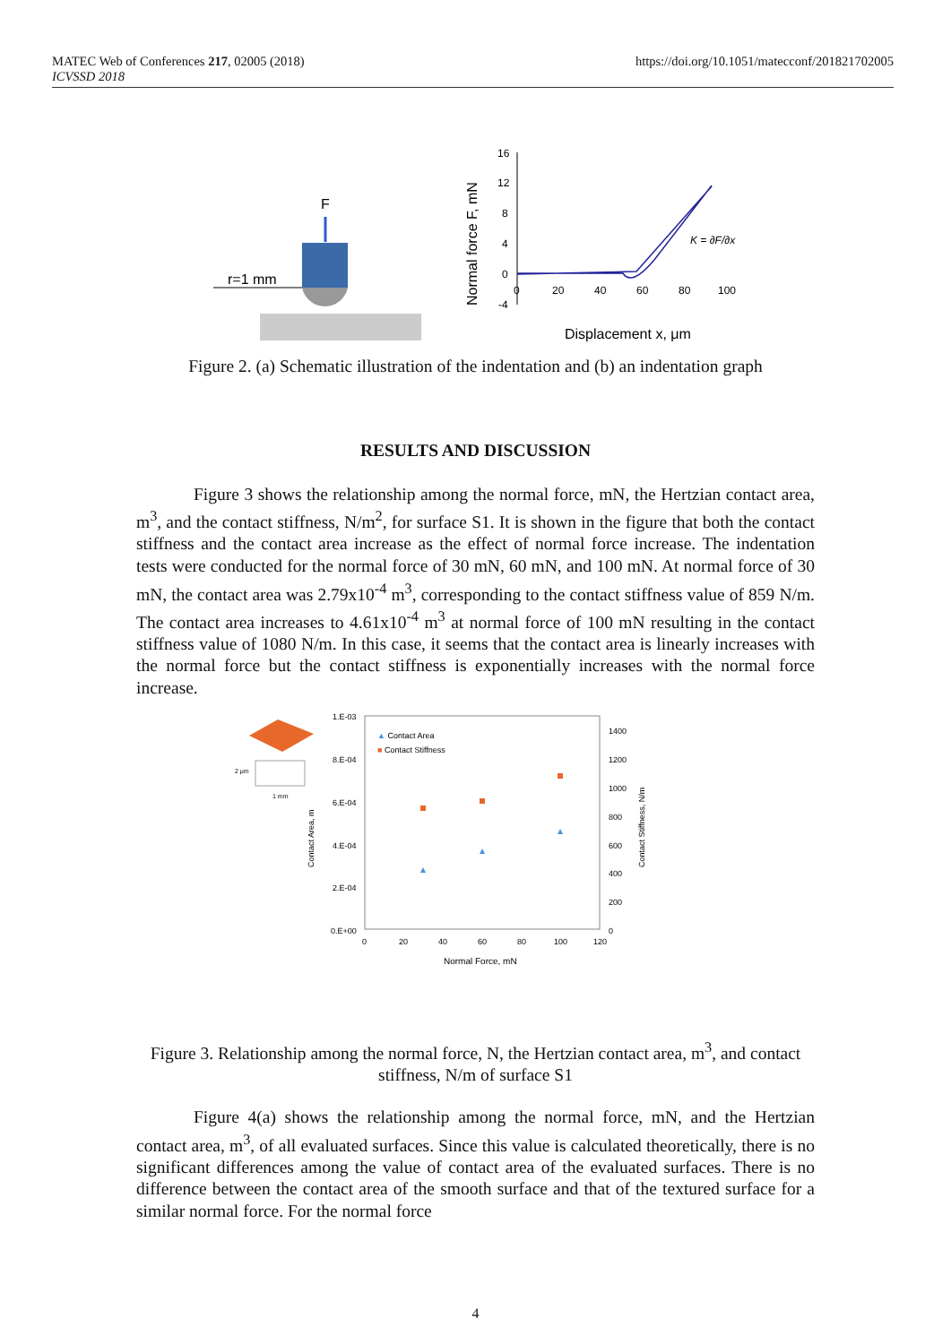MATEC Web of Conferences 217, 02005 (2018)
ICVSSD 2018
https://doi.org/10.1051/matecconf/201821702005
F
r=1 mm
Normal force F, mN
16
12
8
4
0
-4
0
20
40
60
80
100
K = ∂F/∂x
Displacement x, μm
Figure 2. (a) Schematic illustration of the indentation and (b) an indentation graph
RESULTS AND DISCUSSION
Figure 3 shows the relationship among the normal force, mN, the Hertzian contact area, m<sup>3</sup>, and the contact stiffness, N/m<sup>2</sup>, for surface S1. It is shown in the figure that both the contact stiffness and the contact area increase as the effect of normal force increase. The indentation tests were conducted for the normal force of 30 mN, 60 mN, and 100 mN. At normal force of 30 mN, the contact area was 2.79x10<sup>-4</sup> m<sup>3</sup>, corresponding to the contact stiffness value of 859 N/m. The contact area increases to 4.61x10<sup>-4</sup> m<sup>3</sup> at normal force of 100 mN resulting in the contact stiffness value of 1080 N/m. In this case, it seems that the contact area is linearly increases with the normal force but the contact stiffness is exponentially increases with the normal force increase.
2 μm
1 mm
1.E-03
8.E-04
6.E-04
4.E-04
2.E-04
0.E+00
1400
1200
1000
800
600
400
200
0
0
20
40
60
80
100
120
Normal Force, mN
Contact Area, m
Contact Stiffness, N/m
▲ Contact Area
■ Contact Stiffness
Figure 3. Relationship among the normal force, N, the Hertzian contact area, m<sup>3</sup>, and contact stiffness, N/m of surface S1
Figure 4(a) shows the relationship among the normal force, mN, and the Hertzian contact area, m<sup>3</sup>, of all evaluated surfaces. Since this value is calculated theoretically, there is no significant differences among the value of contact area of the evaluated surfaces. There is no difference between the contact area of the smooth surface and that of the textured surface for a similar normal force. For the normal force
4